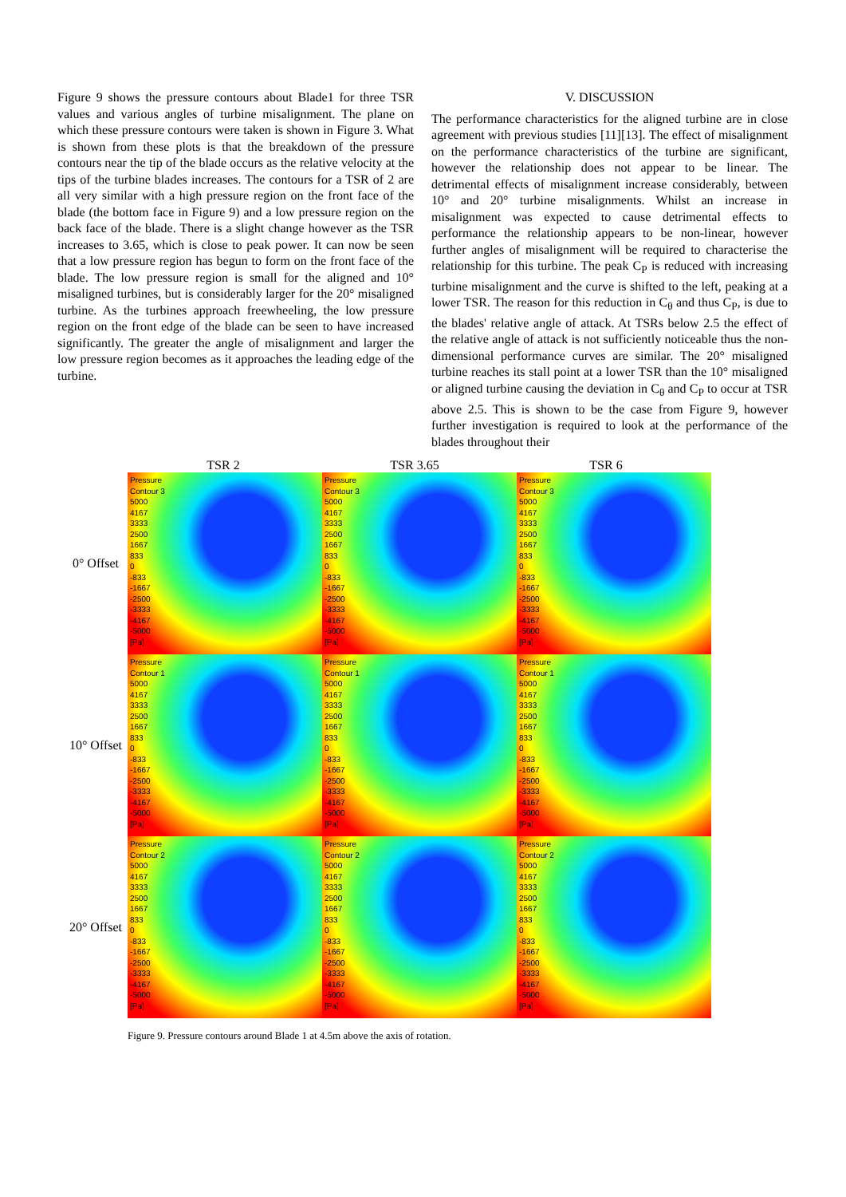Figure 9 shows the pressure contours about Blade1 for three TSR values and various angles of turbine misalignment. The plane on which these pressure contours were taken is shown in Figure 3. What is shown from these plots is that the breakdown of the pressure contours near the tip of the blade occurs as the relative velocity at the tips of the turbine blades increases. The contours for a TSR of 2 are all very similar with a high pressure region on the front face of the blade (the bottom face in Figure 9) and a low pressure region on the back face of the blade. There is a slight change however as the TSR increases to 3.65, which is close to peak power. It can now be seen that a low pressure region has begun to form on the front face of the blade. The low pressure region is small for the aligned and 10° misaligned turbines, but is considerably larger for the 20° misaligned turbine. As the turbines approach freewheeling, the low pressure region on the front edge of the blade can be seen to have increased significantly. The greater the angle of misalignment and larger the low pressure region becomes as it approaches the leading edge of the turbine.
V. DISCUSSION
The performance characteristics for the aligned turbine are in close agreement with previous studies [11][13]. The effect of misalignment on the performance characteristics of the turbine are significant, however the relationship does not appear to be linear. The detrimental effects of misalignment increase considerably, between 10° and 20° turbine misalignments. Whilst an increase in misalignment was expected to cause detrimental effects to performance the relationship appears to be non-linear, however further angles of misalignment will be required to characterise the relationship for this turbine. The peak C<sub>P</sub> is reduced with increasing turbine misalignment and the curve is shifted to the left, peaking at a lower TSR. The reason for this reduction in C<sub>θ</sub> and thus C<sub>P</sub>, is due to the blades' relative angle of attack. At TSRs below 2.5 the effect of the relative angle of attack is not sufficiently noticeable thus the non-dimensional performance curves are similar. The 20° misaligned turbine reaches its stall point at a lower TSR than the 10° misaligned or aligned turbine causing the deviation in C<sub>θ</sub> and C<sub>P</sub> to occur at TSR above 2.5. This is shown to be the case from Figure 9, however further investigation is required to look at the performance of the blades throughout their
TSR 2 TSR 3.65 TSR 6
0° Offset
Pressure
Contour 3
5000
4167
3333
2500
1667
833
0
-833
-1667
-2500
-3333
-4167
-5000
[Pa]
Pressure
Contour 3
5000
4167
3333
2500
1667
833
0
-833
-1667
-2500
-3333
-4167
-5000
[Pa]
Pressure
Contour 3
5000
4167
3333
2500
1667
833
0
-833
-1667
-2500
-3333
-4167
-5000
[Pa]
10° Offset
Pressure
Contour 1
5000
4167
3333
2500
1667
833
0
-833
-1667
-2500
-3333
-4167
-5000
[Pa]
Pressure
Contour 1
5000
4167
3333
2500
1667
833
0
-833
-1667
-2500
-3333
-4167
-5000
[Pa]
Pressure
Contour 1
5000
4167
3333
2500
1667
833
0
-833
-1667
-2500
-3333
-4167
-5000
[Pa]
20° Offset
Pressure
Contour 2
5000
4167
3333
2500
1667
833
0
-833
-1667
-2500
-3333
-4167
-5000
[Pa]
Pressure
Contour 2
5000
4167
3333
2500
1667
833
0
-833
-1667
-2500
-3333
-4167
-5000
[Pa]
Pressure
Contour 2
5000
4167
3333
2500
1667
833
0
-833
-1667
-2500
-3333
-4167
-5000
[Pa]
Figure 9. Pressure contours around Blade 1 at 4.5m above the axis of rotation.